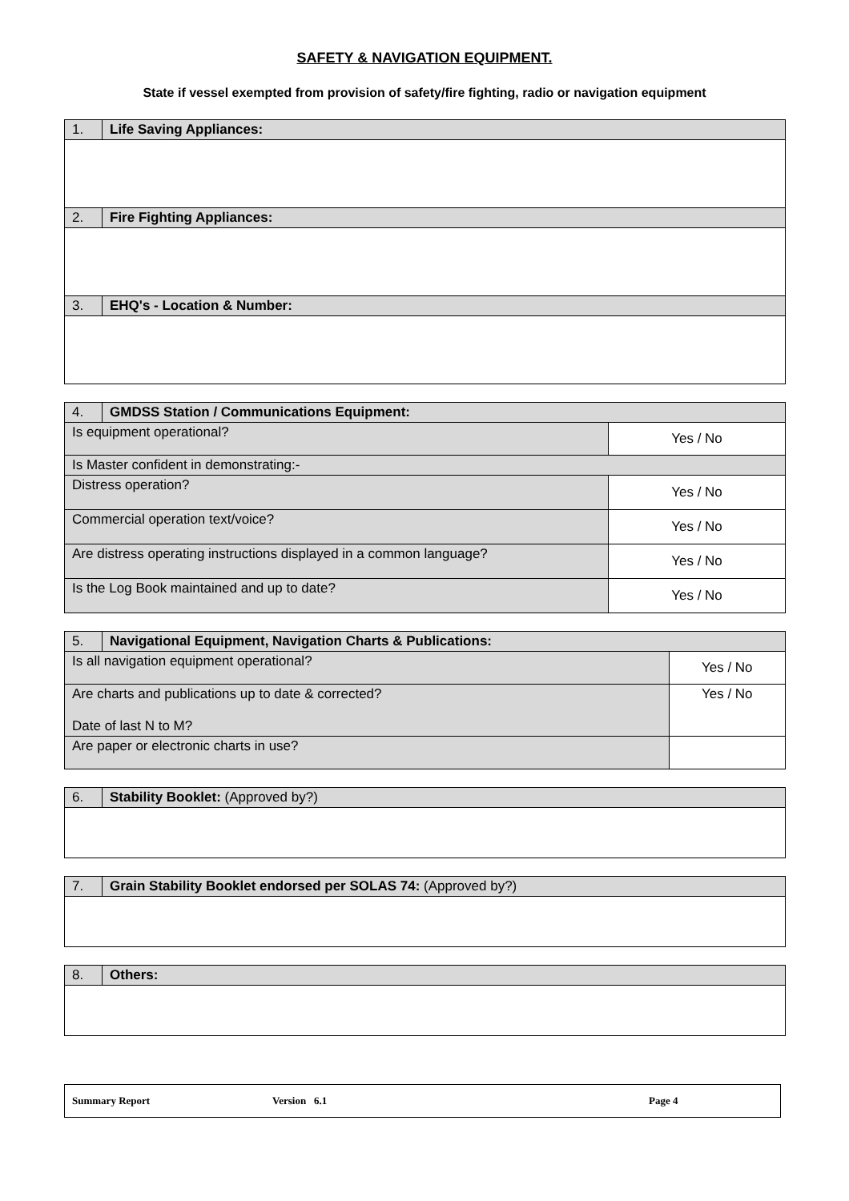SAFETY & NAVIGATION EQUIPMENT.
State if vessel exempted from provision of safety/fire fighting, radio or navigation equipment
| 1. | Life Saving Appliances: |
| 2. | Fire Fighting Appliances: |
| 3. | EHQ's - Location & Number: |
| 4. | GMDSS Station / Communications Equipment: | |
| Is equipment operational? | | Yes / No |
| Is Master confident in demonstrating:- | | |
| Distress operation? | | Yes / No |
| Commercial operation text/voice? | | Yes / No |
| Are distress operating instructions displayed in a common language? | | Yes / No |
| Is the Log Book maintained and up to date? | | Yes / No |
| 5. | Navigational Equipment, Navigation Charts & Publications: | |
| Is all navigation equipment operational? | | Yes / No |
| Are charts and publications up to date & corrected? Date of last N to M? | | Yes / No |
| Are paper or electronic charts in use? | | |
| 6. | Stability Booklet: (Approved by?) |
| 7. | Grain Stability Booklet endorsed per SOLAS 74: (Approved by?) |
| 8. | Others: |
Summary Report Version 6.1 Page 4